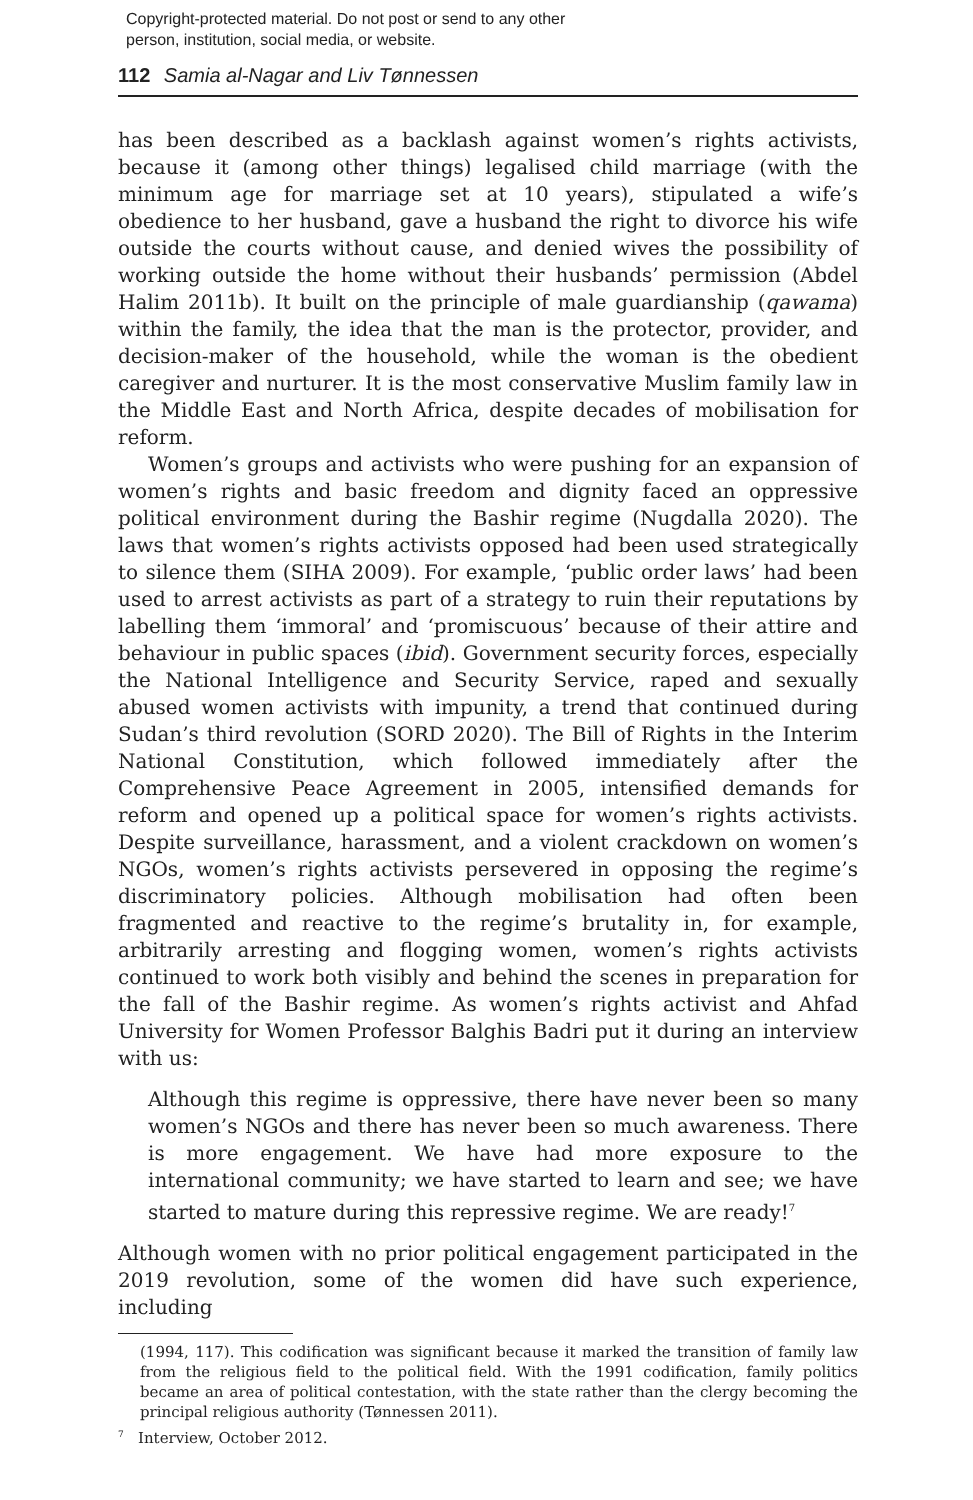Copyright-protected material. Do not post or send to any other
person, institution, social media, or website.
112 Samia al-Nagar and Liv Tønnessen
has been described as a backlash against women’s rights activists, because it (among other things) legalised child marriage (with the minimum age for marriage set at 10 years), stipulated a wife’s obedience to her husband, gave a husband the right to divorce his wife outside the courts without cause, and denied wives the possibility of working outside the home without their husbands’ permission (Abdel Halim 2011b). It built on the principle of male guardianship (qawama) within the family, the idea that the man is the protector, provider, and decision-maker of the household, while the woman is the obedient caregiver and nurturer. It is the most conservative Muslim family law in the Middle East and North Africa, despite decades of mobilisation for reform.
Women’s groups and activists who were pushing for an expansion of women’s rights and basic freedom and dignity faced an oppressive political environment during the Bashir regime (Nugdalla 2020). The laws that women’s rights activists opposed had been used strategically to silence them (SIHA 2009). For example, ‘public order laws’ had been used to arrest activists as part of a strategy to ruin their reputations by labelling them ‘immoral’ and ‘promiscuous’ because of their attire and behaviour in public spaces (ibid). Government security forces, especially the National Intelligence and Security Service, raped and sexually abused women activists with impunity, a trend that continued during Sudan’s third revolution (SORD 2020). The Bill of Rights in the Interim National Constitution, which followed immediately after the Comprehensive Peace Agreement in 2005, intensified demands for reform and opened up a political space for women’s rights activists. Despite surveillance, harassment, and a violent crackdown on women’s NGOs, women’s rights activists persevered in opposing the regime’s discriminatory policies. Although mobilisation had often been fragmented and reactive to the regime’s brutality in, for example, arbitrarily arresting and flogging women, women’s rights activists continued to work both visibly and behind the scenes in preparation for the fall of the Bashir regime. As women’s rights activist and Ahfad University for Women Professor Balghis Badri put it during an interview with us:
Although this regime is oppressive, there have never been so many women’s NGOs and there has never been so much awareness. There is more engagement. We have had more exposure to the international community; we have started to learn and see; we have started to mature during this repressive regime. We are ready!<sup>7</sup>
Although women with no prior political engagement participated in the 2019 revolution, some of the women did have such experience, including
(1994, 117). This codification was significant because it marked the transition of family law from the religious field to the political field. With the 1991 codification, family politics became an area of political contestation, with the state rather than the clergy becoming the principal religious authority (Tønnessen 2011).
<sup>7</sup> Interview, October 2012.